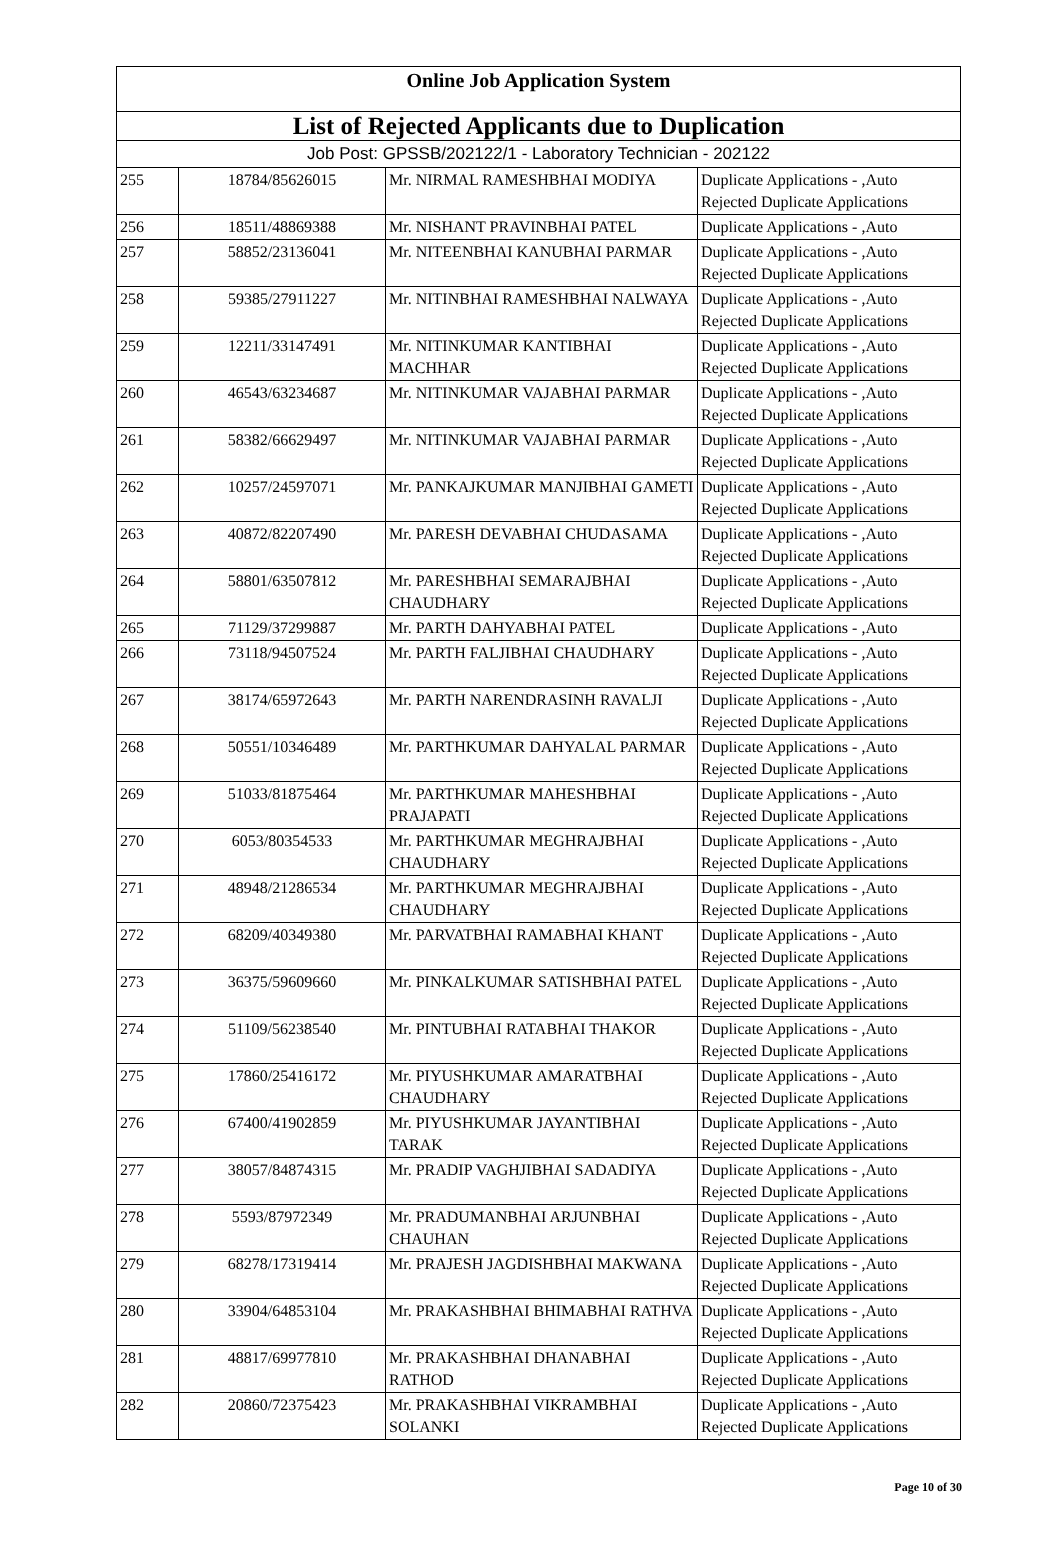| Online Job Application System | | | |
| --- | --- | --- | --- |
| List of Rejected Applicants due to Duplication | | | |
| Job Post: GPSSB/202122/1 - Laboratory Technician - 202122 | | | |
| 255 | 18784/85626015 | Mr. NIRMAL RAMESHBHAI MODIYA | Duplicate Applications - ,Auto Rejected Duplicate Applications |
| 256 | 18511/48869388 | Mr. NISHANT PRAVINBHAI PATEL | Duplicate Applications - ,Auto |
| 257 | 58852/23136041 | Mr. NITEENBHAI KANUBHAI PARMAR | Duplicate Applications - ,Auto Rejected Duplicate Applications |
| 258 | 59385/27911227 | Mr. NITINBHAI RAMESHBHAI NALWAYA | Duplicate Applications - ,Auto Rejected Duplicate Applications |
| 259 | 12211/33147491 | Mr. NITINKUMAR KANTIBHAI MACHHAR | Duplicate Applications - ,Auto Rejected Duplicate Applications |
| 260 | 46543/63234687 | Mr. NITINKUMAR VAJABHAI PARMAR | Duplicate Applications - ,Auto Rejected Duplicate Applications |
| 261 | 58382/66629497 | Mr. NITINKUMAR VAJABHAI PARMAR | Duplicate Applications - ,Auto Rejected Duplicate Applications |
| 262 | 10257/24597071 | Mr. PANKAJKUMAR MANJIBHAI GAMETI | Duplicate Applications - ,Auto Rejected Duplicate Applications |
| 263 | 40872/82207490 | Mr. PARESH DEVABHAI CHUDASAMA | Duplicate Applications - ,Auto Rejected Duplicate Applications |
| 264 | 58801/63507812 | Mr. PARESHBHAI SEMARAJBHAI CHAUDHARY | Duplicate Applications - ,Auto Rejected Duplicate Applications |
| 265 | 71129/37299887 | Mr. PARTH DAHYABHAI PATEL | Duplicate Applications - ,Auto |
| 266 | 73118/94507524 | Mr. PARTH FALJIBHAI CHAUDHARY | Duplicate Applications - ,Auto Rejected Duplicate Applications |
| 267 | 38174/65972643 | Mr. PARTH NARENDRASINH RAVALJI | Duplicate Applications - ,Auto Rejected Duplicate Applications |
| 268 | 50551/10346489 | Mr. PARTHKUMAR DAHYALAL PARMAR | Duplicate Applications - ,Auto Rejected Duplicate Applications |
| 269 | 51033/81875464 | Mr. PARTHKUMAR MAHESHBHAI PRAJAPATI | Duplicate Applications - ,Auto Rejected Duplicate Applications |
| 270 | 6053/80354533 | Mr. PARTHKUMAR MEGHRAJBHAI CHAUDHARY | Duplicate Applications - ,Auto Rejected Duplicate Applications |
| 271 | 48948/21286534 | Mr. PARTHKUMAR MEGHRAJBHAI CHAUDHARY | Duplicate Applications - ,Auto Rejected Duplicate Applications |
| 272 | 68209/40349380 | Mr. PARVATBHAI RAMABHAI KHANT | Duplicate Applications - ,Auto Rejected Duplicate Applications |
| 273 | 36375/59609660 | Mr. PINKALKUMAR SATISHBHAI PATEL | Duplicate Applications - ,Auto Rejected Duplicate Applications |
| 274 | 51109/56238540 | Mr. PINTUBHAI RATABHAI THAKOR | Duplicate Applications - ,Auto Rejected Duplicate Applications |
| 275 | 17860/25416172 | Mr. PIYUSHKUMAR AMARATBHAI CHAUDHARY | Duplicate Applications - ,Auto Rejected Duplicate Applications |
| 276 | 67400/41902859 | Mr. PIYUSHKUMAR JAYANTIBHAI TARAK | Duplicate Applications - ,Auto Rejected Duplicate Applications |
| 277 | 38057/84874315 | Mr. PRADIP VAGHJIBHAI SADADIYA | Duplicate Applications - ,Auto Rejected Duplicate Applications |
| 278 | 5593/87972349 | Mr. PRADUMANBHAI ARJUNBHAI CHAUHAN | Duplicate Applications - ,Auto Rejected Duplicate Applications |
| 279 | 68278/17319414 | Mr. PRAJESH JAGDISHBHAI MAKWANA | Duplicate Applications - ,Auto Rejected Duplicate Applications |
| 280 | 33904/64853104 | Mr. PRAKASHBHAI BHIMABHAI RATHVA | Duplicate Applications - ,Auto Rejected Duplicate Applications |
| 281 | 48817/69977810 | Mr. PRAKASHBHAI DHANABHAI RATHOD | Duplicate Applications - ,Auto Rejected Duplicate Applications |
| 282 | 20860/72375423 | Mr. PRAKASHBHAI VIKRAMBHAI SOLANKI | Duplicate Applications - ,Auto Rejected Duplicate Applications |
Page 10 of 30